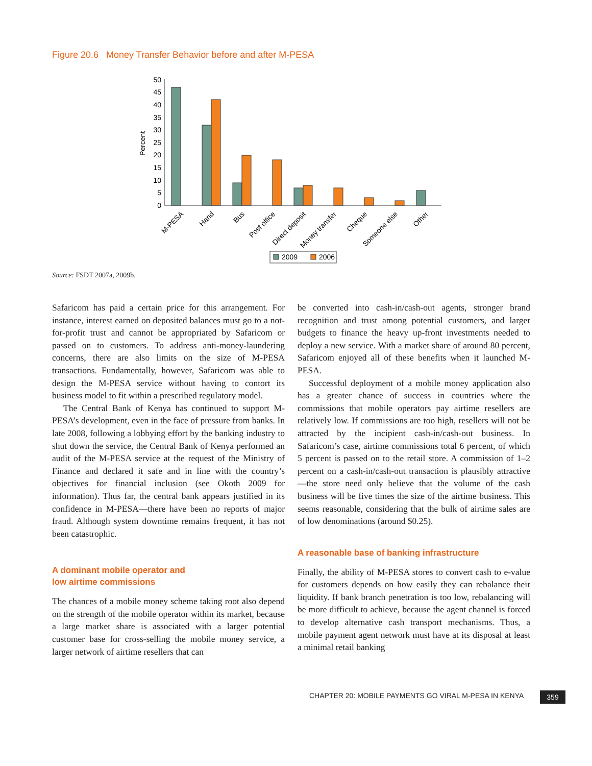Figure 20.6 Money Transfer Behavior before and after M-PESA
Percent
50
45
40
35
30
25
20
15
10
5
0
M-PESA
Hand
Bus
Post office
Direct deposit
Money transfer
Cheque
Someone else
Other
2009
2006
Source: FSDT 2007a, 2009b.
Safaricom has paid a certain price for this arrangement. For instance, interest earned on deposited balances must go to a not-for-profit trust and cannot be appropriated by Safaricom or passed on to customers. To address anti-money-laundering concerns, there are also limits on the size of M-PESA transactions. Fundamentally, however, Safaricom was able to design the M-PESA service without having to contort its business model to fit within a prescribed regulatory model.
The Central Bank of Kenya has continued to support M-PESA’s development, even in the face of pressure from banks. In late 2008, following a lobbying effort by the banking industry to shut down the service, the Central Bank of Kenya performed an audit of the M-PESA service at the request of the Ministry of Finance and declared it safe and in line with the country’s objectives for financial inclusion (see Okoth 2009 for information). Thus far, the central bank appears justified in its confidence in M-PESA—there have been no reports of major fraud. Although system downtime remains frequent, it has not been catastrophic.
A dominant mobile operator and
low airtime commissions
The chances of a mobile money scheme taking root also depend on the strength of the mobile operator within its market, because a large market share is associated with a larger potential customer base for cross-selling the mobile money service, a larger network of airtime resellers that can
be converted into cash-in/cash-out agents, stronger brand recognition and trust among potential customers, and larger budgets to finance the heavy up-front investments needed to deploy a new service. With a market share of around 80 percent, Safaricom enjoyed all of these benefits when it launched M-PESA.
Successful deployment of a mobile money application also has a greater chance of success in countries where the commissions that mobile operators pay airtime resellers are relatively low. If commissions are too high, resellers will not be attracted by the incipient cash-in/cash-out business. In Safaricom’s case, airtime commissions total 6 percent, of which 5 percent is passed on to the retail store. A commission of 1–2 percent on a cash-in/cash-out transaction is plausibly attractive—the store need only believe that the volume of the cash business will be five times the size of the airtime business. This seems reasonable, considering that the bulk of airtime sales are of low denominations (around $0.25).
A reasonable base of banking infrastructure
Finally, the ability of M-PESA stores to convert cash to e-value for customers depends on how easily they can rebalance their liquidity. If bank branch penetration is too low, rebalancing will be more difficult to achieve, because the agent channel is forced to develop alternative cash transport mechanisms. Thus, a mobile payment agent network must have at its disposal at least a minimal retail banking
CHAPTER 20: MOBILE PAYMENTS GO VIRAL M-PESA IN KENYA
359